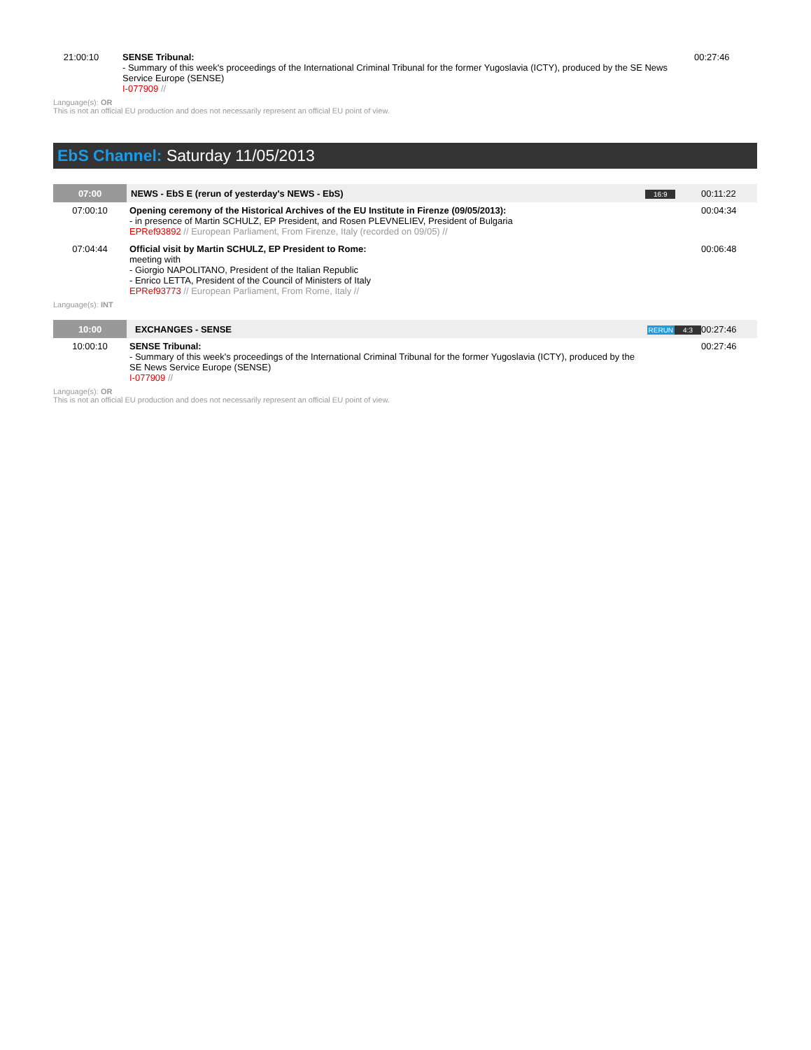| 21:00:10 | SENSE Tribunal: - Summary of this week's proceedings of the International Criminal Tribunal for the former Yugoslavia (ICTY), produced by the SE News Service Europe (SENSE) I-077909 // | 00:27:46 |
Language(s): OR
This is not an official EU production and does not necessarily represent an official EU point of view.
EbS Channel: Saturday 11/05/2013
| 07:00 | NEWS - EbS E (rerun of yesterday's NEWS - EbS) | 16:9 | 00:11:22 |
| 07:00:10 | Opening ceremony of the Historical Archives of the EU Institute in Firenze (09/05/2013): - in presence of Martin SCHULZ, EP President, and Rosen PLEVNELIEV, President of Bulgaria EPRef93892 // European Parliament, From Firenze, Italy (recorded on 09/05) // | | 00:04:34 |
| 07:04:44 | Official visit by Martin SCHULZ, EP President to Rome: meeting with - Giorgio NAPOLITANO, President of the Italian Republic - Enrico LETTA, President of the Council of Ministers of Italy EPRef93773 // European Parliament, From Rome, Italy // | | 00:06:48 |
Language(s): INT
| 10:00 | EXCHANGES - SENSE | RERUN 4:3 | 00:27:46 |
| 10:00:10 | SENSE Tribunal: - Summary of this week's proceedings of the International Criminal Tribunal for the former Yugoslavia (ICTY), produced by the SE News Service Europe (SENSE) I-077909 // | | 00:27:46 |
Language(s): OR
This is not an official EU production and does not necessarily represent an official EU point of view.